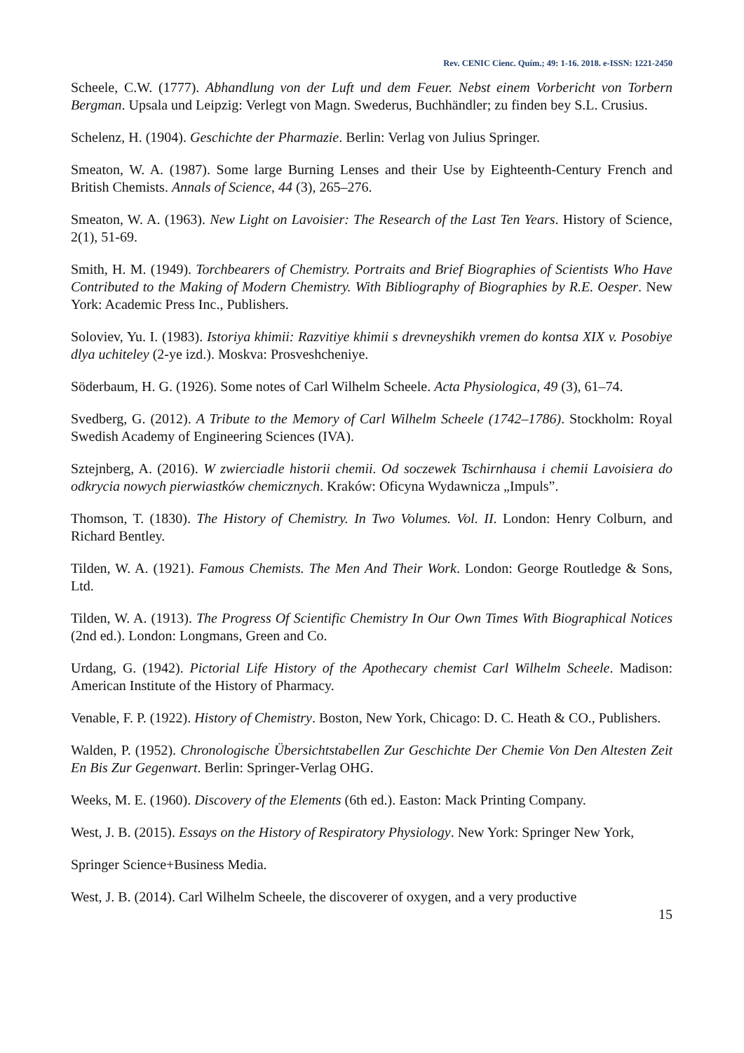Rev. CENIC Cienc. Quím.; 49: 1-16. 2018. e-ISSN: 1221-2450
Scheele, C.W. (1777). Abhandlung von der Luft und dem Feuer. Nebst einem Vorbericht von Torbern Bergman. Upsala und Leipzig: Verlegt von Magn. Swederus, Buchhändler; zu finden bey S.L. Crusius.
Schelenz, H. (1904). Geschichte der Pharmazie. Berlin: Verlag von Julius Springer.
Smeaton, W. A. (1987). Some large Burning Lenses and their Use by Eighteenth-Century French and British Chemists. Annals of Science, 44 (3), 265–276.
Smeaton, W. A. (1963). New Light on Lavoisier: The Research of the Last Ten Years. History of Science, 2(1), 51-69.
Smith, H. M. (1949). Torchbearers of Chemistry. Portraits and Brief Biographies of Scientists Who Have Contributed to the Making of Modern Chemistry. With Bibliography of Biographies by R.E. Oesper. New York: Academic Press Inc., Publishers.
Soloviev, Yu. I. (1983). Istoriya khimii: Razvitiye khimii s drevneyshikh vremen do kontsa XIX v. Posobiye dlya uchiteley (2-ye izd.). Moskva: Prosveshcheniye.
Söderbaum, H. G. (1926). Some notes of Carl Wilhelm Scheele. Acta Physiologica, 49 (3), 61–74.
Svedberg, G. (2012). A Tribute to the Memory of Carl Wilhelm Scheele (1742–1786). Stockholm: Royal Swedish Academy of Engineering Sciences (IVA).
Sztejnberg, A. (2016). W zwierciadle historii chemii. Od soczewek Tschirnhausa i chemii Lavoisiera do odkrycia nowych pierwiastków chemicznych. Kraków: Oficyna Wydawnicza „Impuls”.
Thomson, T. (1830). The History of Chemistry. In Two Volumes. Vol. II. London: Henry Colburn, and Richard Bentley.
Tilden, W. A. (1921). Famous Chemists. The Men And Their Work. London: George Routledge & Sons, Ltd.
Tilden, W. A. (1913). The Progress Of Scientific Chemistry In Our Own Times With Biographical Notices (2nd ed.). London: Longmans, Green and Co.
Urdang, G. (1942). Pictorial Life History of the Apothecary chemist Carl Wilhelm Scheele. Madison: American Institute of the History of Pharmacy.
Venable, F. P. (1922). History of Chemistry. Boston, New York, Chicago: D. C. Heath & CO., Publishers.
Walden, P. (1952). Chronologische Übersichtstabellen Zur Geschichte Der Chemie Von Den Altesten Zeit En Bis Zur Gegenwart. Berlin: Springer-Verlag OHG.
Weeks, M. E. (1960). Discovery of the Elements (6th ed.). Easton: Mack Printing Company.
West, J. B. (2015). Essays on the History of Respiratory Physiology. New York: Springer New York,
Springer Science+Business Media.
West, J. B. (2014). Carl Wilhelm Scheele, the discoverer of oxygen, and a very productive
15